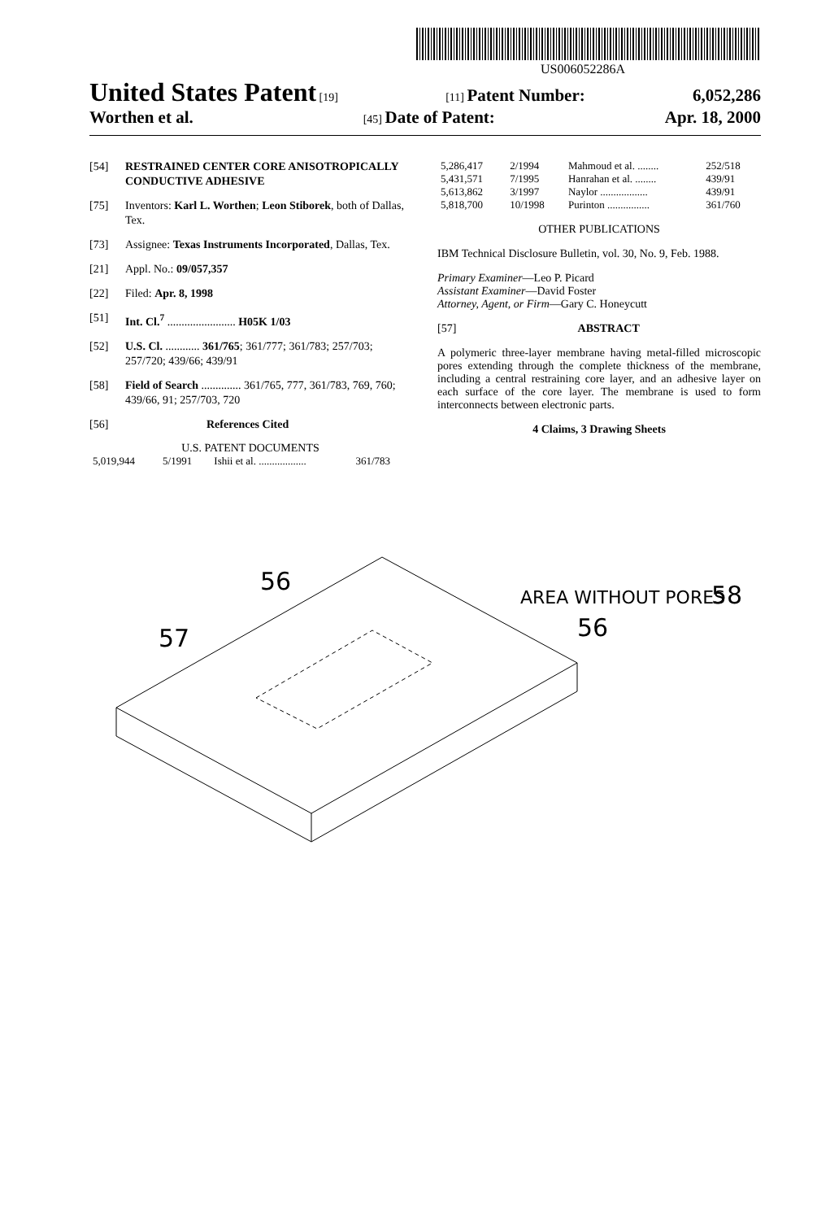US006052286A
United States Patent [19] [11] Patent Number: 6,052,286
Worthen et al. [45] Date of Patent: Apr. 18, 2000
[54] RESTRAINED CENTER CORE ANISOTROPICALLY CONDUCTIVE ADHESIVE
[75] Inventors: Karl L. Worthen; Leon Stiborek, both of Dallas, Tex.
[73] Assignee: Texas Instruments Incorporated, Dallas, Tex.
[21] Appl. No.: 09/057,357
[22] Filed: Apr. 8, 1998
[51] Int. Cl.<sup>7</sup> ........................ H05K 1/03
[52] U.S. Cl. ............ 361/765; 361/777; 361/783; 257/703; 257/720; 439/66; 439/91
[58] Field of Search .............. 361/765, 777, 361/783, 769, 760; 439/66, 91; 257/703, 720
[56] References Cited
U.S. PATENT DOCUMENTS
| 5,019,944 | 5/1991 | Ishii et al. .................. | 361/783 |
| 5,286,417 | 2/1994 | Mahmoud et al. ........ | 252/518 |
| 5,431,571 | 7/1995 | Hanrahan et al. ........ | 439/91 |
| 5,613,862 | 3/1997 | Naylor .................. | 439/91 |
| 5,818,700 | 10/1998 | Purinton ................ | 361/760 |
OTHER PUBLICATIONS
IBM Technical Disclosure Bulletin, vol. 30, No. 9, Feb. 1988.
Primary Examiner—Leo P. Picard
Assistant Examiner—David Foster
Attorney, Agent, or Firm—Gary C. Honeycutt
[57] ABSTRACT
A polymeric three-layer membrane having metal-filled microscopic pores extending through the complete thickness of the membrane, including a central restraining core layer, and an adhesive layer on each surface of the core layer. The membrane is used to form interconnects between electronic parts.
4 Claims, 3 Drawing Sheets
56
57
AREA WITHOUT PORES
58
56